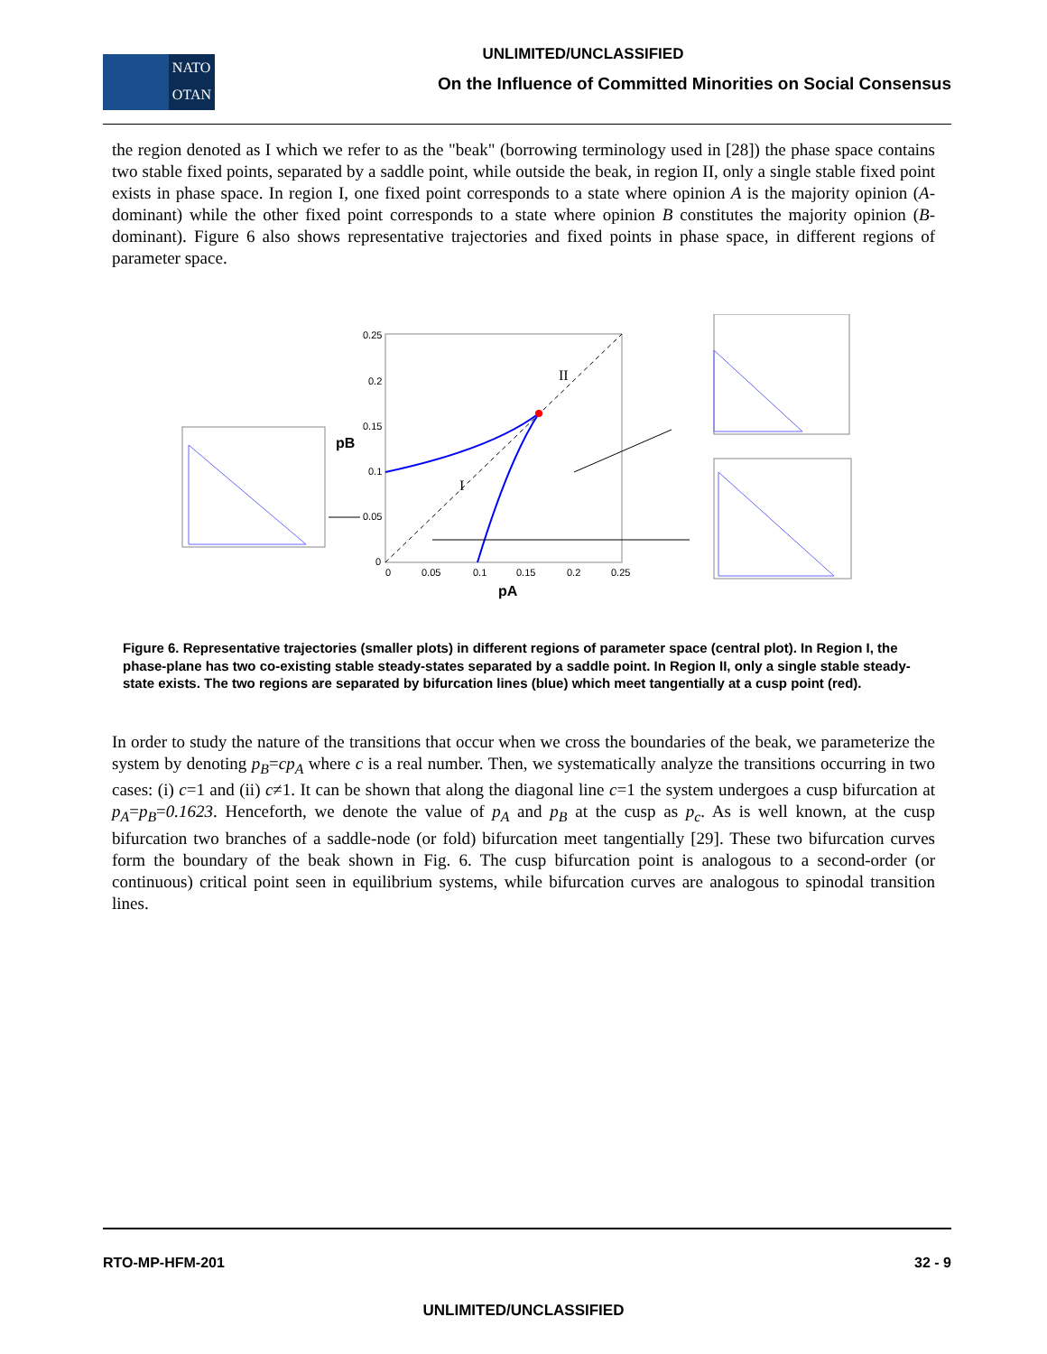NATO
OTAN
UNLIMITED/UNCLASSIFIED
On the Influence of Committed Minorities on Social Consensus
the region denoted as I which we refer to as the "beak" (borrowing terminology used in [28]) the phase space contains two stable fixed points, separated by a saddle point, while outside the beak, in region II, only a single stable fixed point exists in phase space. In region I, one fixed point corresponds to a state where opinion A is the majority opinion (A-dominant) while the other fixed point corresponds to a state where opinion B constitutes the majority opinion (B-dominant). Figure 6 also shows representative trajectories and fixed points in phase space, in different regions of parameter space.
0.25
0.2
0.15
0.1
0.05
0
0
0.05
0.1
0.15
0.2
0.25
pA
pB
II
I
Figure 6. Representative trajectories (smaller plots) in different regions of parameter space (central plot). In Region I, the phase-plane has two co-existing stable steady-states separated by a saddle point. In Region II, only a single stable steady-state exists. The two regions are separated by bifurcation lines (blue) which meet tangentially at a cusp point (red).
In order to study the nature of the transitions that occur when we cross the boundaries of the beak, we parameterize the system by denoting p<sub>B</sub>=cp<sub>A</sub> where c is a real number. Then, we systematically analyze the transitions occurring in two cases: (i) c=1 and (ii) c≠1. It can be shown that along the diagonal line c=1 the system undergoes a cusp bifurcation at p<sub>A</sub>=p<sub>B</sub>=0.1623. Henceforth, we denote the value of p<sub>A</sub> and p<sub>B</sub> at the cusp as p<sub>c</sub>. As is well known, at the cusp bifurcation two branches of a saddle-node (or fold) bifurcation meet tangentially [29]. These two bifurcation curves form the boundary of the beak shown in Fig. 6. The cusp bifurcation point is analogous to a second-order (or continuous) critical point seen in equilibrium systems, while bifurcation curves are analogous to spinodal transition lines.
RTO-MP-HFM-201 32 - 9
UNLIMITED/UNCLASSIFIED